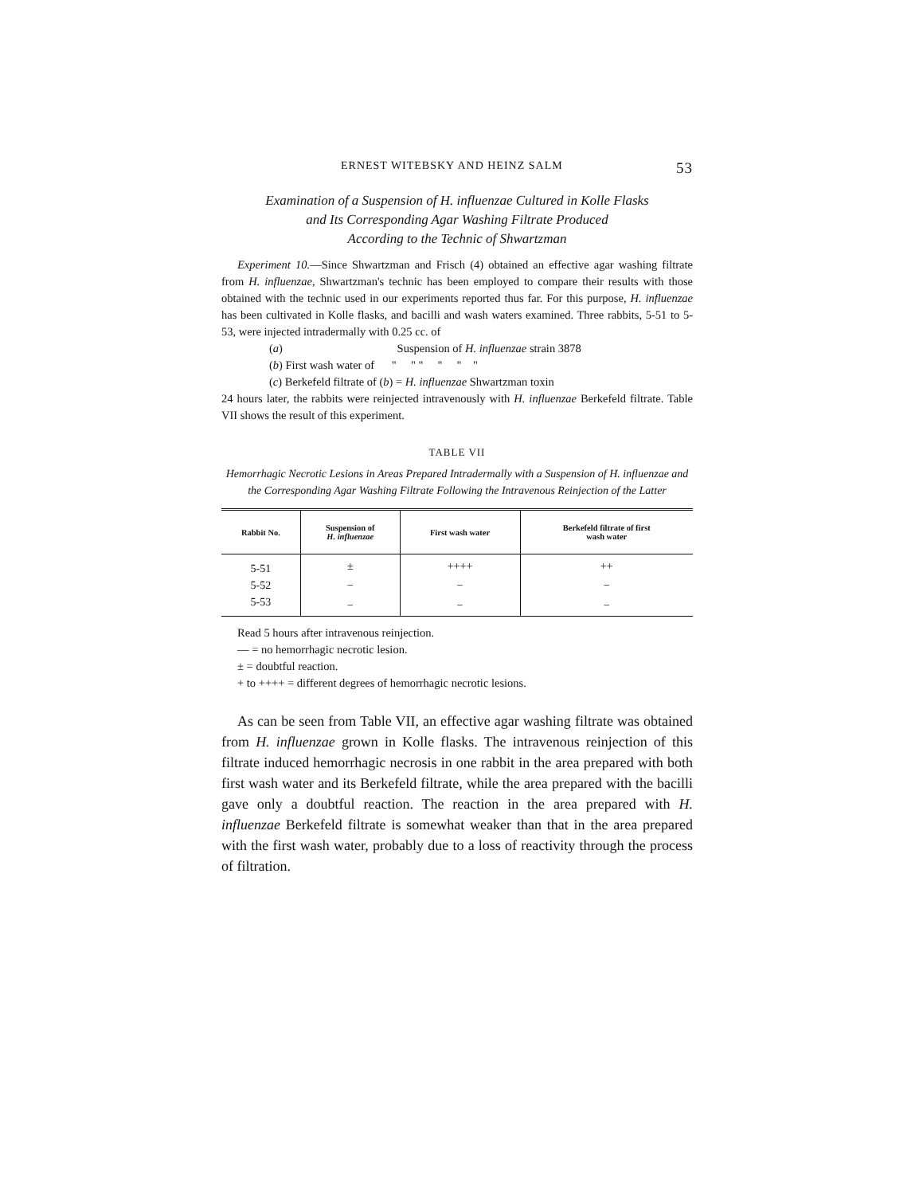ERNEST WITEBSKY AND HEINZ SALM 53
Examination of a Suspension of H. influenzae Cultured in Kolle Flasks
and Its Corresponding Agar Washing Filtrate Produced
According to the Technic of Shwartzman
Experiment 10.—Since Shwartzman and Frisch (4) obtained an effective agar washing filtrate from H. influenzae, Shwartzman's technic has been employed to compare their results with those obtained with the technic used in our experiments reported thus far. For this purpose, H. influenzae has been cultivated in Kolle flasks, and bacilli and wash waters examined. Three rabbits, 5-51 to 5-53, were injected intradermally with 0.25 cc. of
(a) Suspension of H. influenzae strain 3878
(b) First wash water of " " " " " "
(c) Berkefeld filtrate of (b) = H. influenzae Shwartzman toxin
24 hours later, the rabbits were reinjected intravenously with H. influenzae Berkefeld filtrate. Table VII shows the result of this experiment.
TABLE VII
Hemorrhagic Necrotic Lesions in Areas Prepared Intradermally with a Suspension of H. influenzae and the Corresponding Agar Washing Filtrate Following the Intravenous Reinjection of the Latter
| Rabbit No. | Suspension of H. influenzae | First wash water | Berkefeld filtrate of first wash water |
| --- | --- | --- | --- |
| 5-51 | ± | ++++ | ++ |
| 5-52 | − | − | − |
| 5-53 | − | − | − |
Read 5 hours after intravenous reinjection.
— = no hemorrhagic necrotic lesion.
± = doubtful reaction.
+ to ++++ = different degrees of hemorrhagic necrotic lesions.
As can be seen from Table VII, an effective agar washing filtrate was obtained from H. influenzae grown in Kolle flasks. The intravenous reinjection of this filtrate induced hemorrhagic necrosis in one rabbit in the area prepared with both first wash water and its Berkefeld filtrate, while the area prepared with the bacilli gave only a doubtful reaction. The reaction in the area prepared with H. influenzae Berkefeld filtrate is somewhat weaker than that in the area prepared with the first wash water, probably due to a loss of reactivity through the process of filtration.